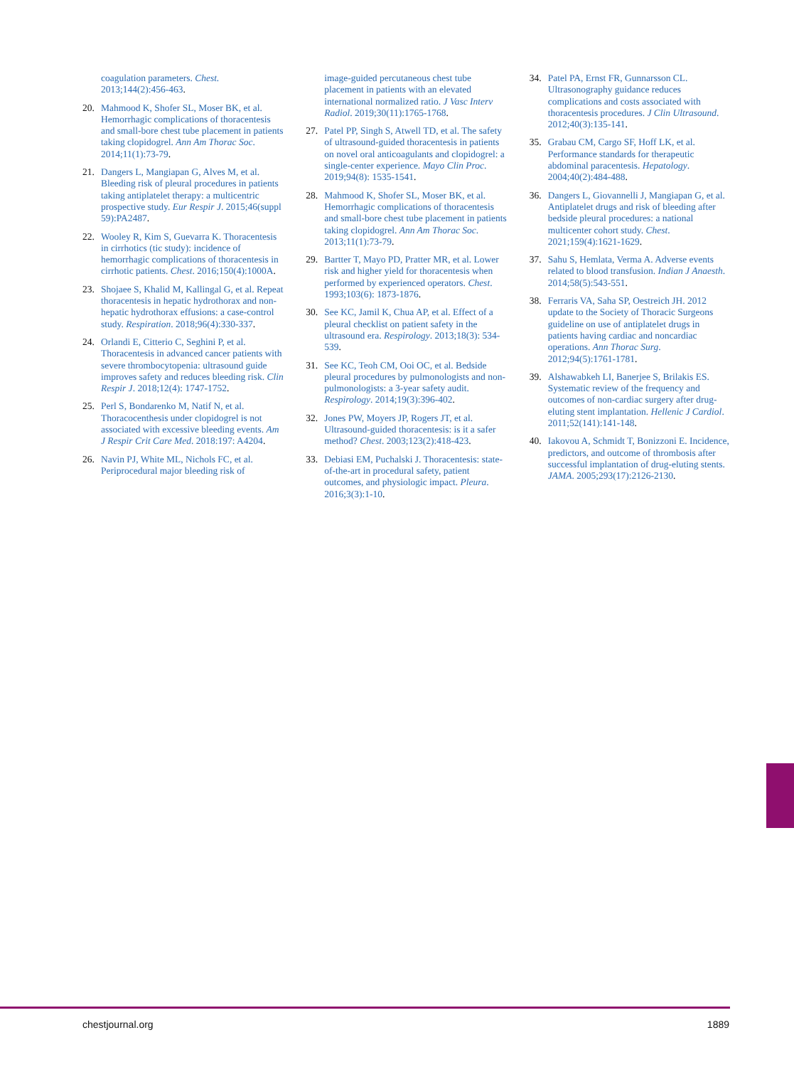coagulation parameters. Chest. 2013;144(2):456-463.
20. Mahmood K, Shofer SL, Moser BK, et al. Hemorrhagic complications of thoracentesis and small-bore chest tube placement in patients taking clopidogrel. Ann Am Thorac Soc. 2014;11(1):73-79.
21. Dangers L, Mangiapan G, Alves M, et al. Bleeding risk of pleural procedures in patients taking antiplatelet therapy: a multicentric prospective study. Eur Respir J. 2015;46(suppl 59):PA2487.
22. Wooley R, Kim S, Guevarra K. Thoracentesis in cirrhotics (tic study): incidence of hemorrhagic complications of thoracentesis in cirrhotic patients. Chest. 2016;150(4):1000A.
23. Shojaee S, Khalid M, Kallingal G, et al. Repeat thoracentesis in hepatic hydrothorax and non-hepatic hydrothorax effusions: a case-control study. Respiration. 2018;96(4):330-337.
24. Orlandi E, Citterio C, Seghini P, et al. Thoracentesis in advanced cancer patients with severe thrombocytopenia: ultrasound guide improves safety and reduces bleeding risk. Clin Respir J. 2018;12(4): 1747-1752.
25. Perl S, Bondarenko M, Natif N, et al. Thoracocenthesis under clopidogrel is not associated with excessive bleeding events. Am J Respir Crit Care Med. 2018:197: A4204.
26. Navin PJ, White ML, Nichols FC, et al. Periprocedural major bleeding risk of
image-guided percutaneous chest tube placement in patients with an elevated international normalized ratio. J Vasc Interv Radiol. 2019;30(11):1765-1768.
27. Patel PP, Singh S, Atwell TD, et al. The safety of ultrasound-guided thoracentesis in patients on novel oral anticoagulants and clopidogrel: a single-center experience. Mayo Clin Proc. 2019;94(8): 1535-1541.
28. Mahmood K, Shofer SL, Moser BK, et al. Hemorrhagic complications of thoracentesis and small-bore chest tube placement in patients taking clopidogrel. Ann Am Thorac Soc. 2013;11(1):73-79.
29. Bartter T, Mayo PD, Pratter MR, et al. Lower risk and higher yield for thoracentesis when performed by experienced operators. Chest. 1993;103(6): 1873-1876.
30. See KC, Jamil K, Chua AP, et al. Effect of a pleural checklist on patient safety in the ultrasound era. Respirology. 2013;18(3): 534-539.
31. See KC, Teoh CM, Ooi OC, et al. Bedside pleural procedures by pulmonologists and non-pulmonologists: a 3-year safety audit. Respirology. 2014;19(3):396-402.
32. Jones PW, Moyers JP, Rogers JT, et al. Ultrasound-guided thoracentesis: is it a safer method? Chest. 2003;123(2):418-423.
33. Debiasi EM, Puchalski J. Thoracentesis: state-of-the-art in procedural safety, patient outcomes, and physiologic impact. Pleura. 2016;3(3):1-10.
34. Patel PA, Ernst FR, Gunnarsson CL. Ultrasonography guidance reduces complications and costs associated with thoracentesis procedures. J Clin Ultrasound. 2012;40(3):135-141.
35. Grabau CM, Cargo SF, Hoff LK, et al. Performance standards for therapeutic abdominal paracentesis. Hepatology. 2004;40(2):484-488.
36. Dangers L, Giovannelli J, Mangiapan G, et al. Antiplatelet drugs and risk of bleeding after bedside pleural procedures: a national multicenter cohort study. Chest. 2021;159(4):1621-1629.
37. Sahu S, Hemlata, Verma A. Adverse events related to blood transfusion. Indian J Anaesth. 2014;58(5):543-551.
38. Ferraris VA, Saha SP, Oestreich JH. 2012 update to the Society of Thoracic Surgeons guideline on use of antiplatelet drugs in patients having cardiac and noncardiac operations. Ann Thorac Surg. 2012;94(5):1761-1781.
39. Alshawabkeh LI, Banerjee S, Brilakis ES. Systematic review of the frequency and outcomes of non-cardiac surgery after drug-eluting stent implantation. Hellenic J Cardiol. 2011;52(141):141-148.
40. Iakovou A, Schmidt T, Bonizzoni E. Incidence, predictors, and outcome of thrombosis after successful implantation of drug-eluting stents. JAMA. 2005;293(17):2126-2130.
chestjournal.org 1889